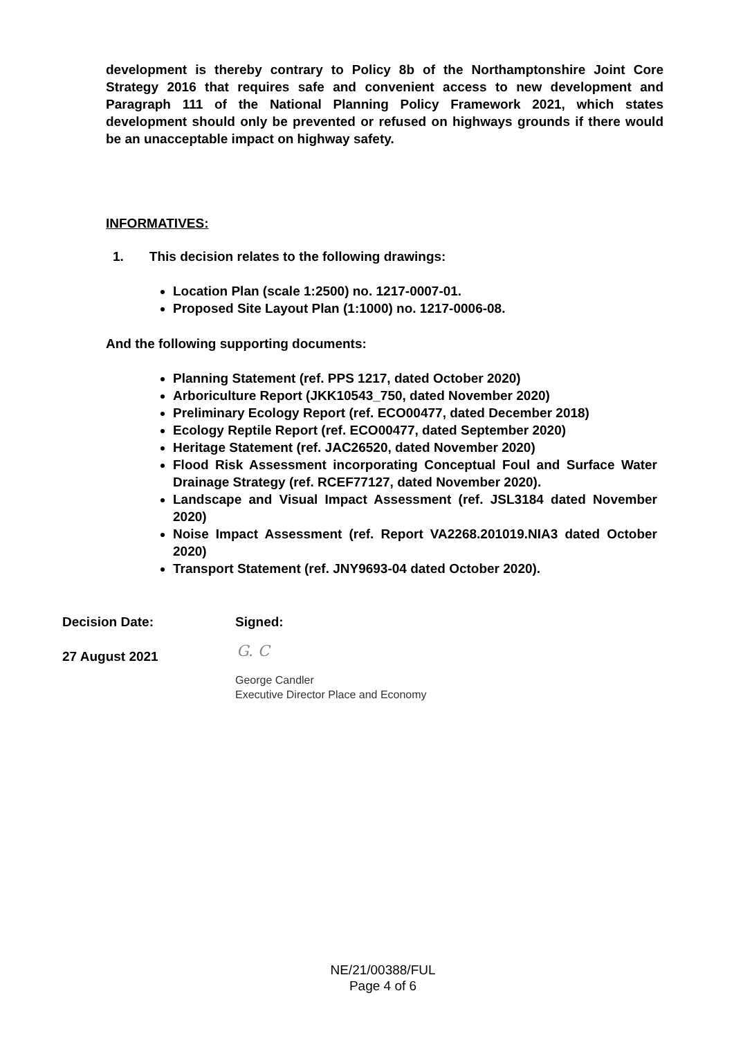development is thereby contrary to Policy 8b of the Northamptonshire Joint Core Strategy 2016 that requires safe and convenient access to new development and Paragraph 111 of the National Planning Policy Framework 2021, which states development should only be prevented or refused on highways grounds if there would be an unacceptable impact on highway safety.
INFORMATIVES:
1. This decision relates to the following drawings:
Location Plan (scale 1:2500) no. 1217-0007-01.
Proposed Site Layout Plan (1:1000) no. 1217-0006-08.
And the following supporting documents:
Planning Statement (ref. PPS 1217, dated October 2020)
Arboriculture Report (JKK10543_750, dated November 2020)
Preliminary Ecology Report (ref. ECO00477, dated December 2018)
Ecology Reptile Report (ref. ECO00477, dated September 2020)
Heritage Statement (ref. JAC26520, dated November 2020)
Flood Risk Assessment incorporating Conceptual Foul and Surface Water Drainage Strategy (ref. RCEF77127, dated November 2020).
Landscape and Visual Impact Assessment (ref. JSL3184 dated November 2020)
Noise Impact Assessment (ref. Report VA2268.201019.NIA3 dated October 2020)
Transport Statement (ref. JNY9693-04 dated October 2020).
Decision Date: Signed:
27 August 2021 G. C
George Candler
Executive Director Place and Economy
NE/21/00388/FUL
Page 4 of 6